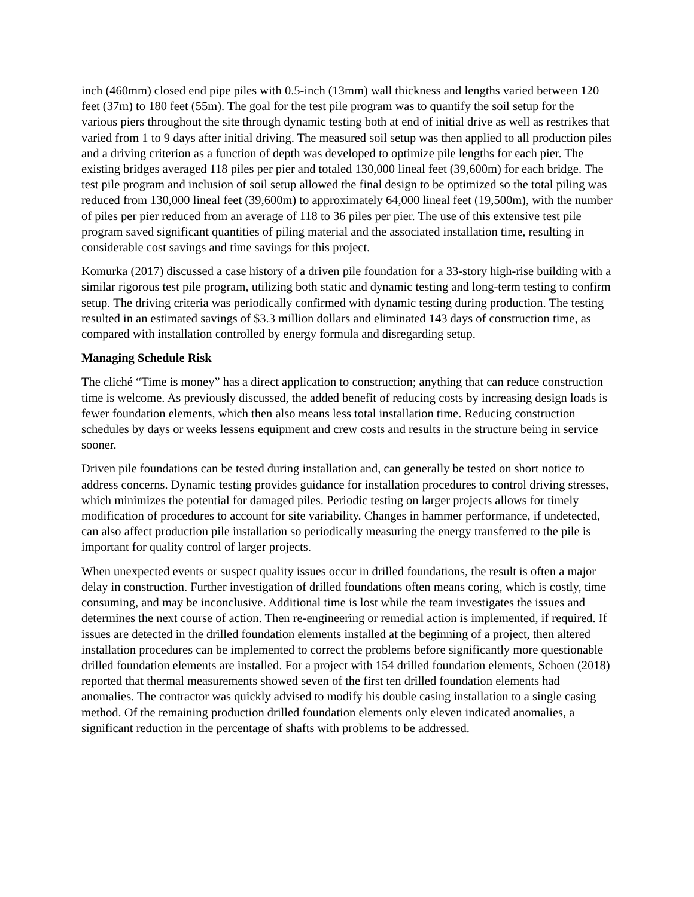inch (460mm) closed end pipe piles with 0.5-inch (13mm) wall thickness and lengths varied between 120 feet (37m) to 180 feet (55m). The goal for the test pile program was to quantify the soil setup for the various piers throughout the site through dynamic testing both at end of initial drive as well as restrikes that varied from 1 to 9 days after initial driving. The measured soil setup was then applied to all production piles and a driving criterion as a function of depth was developed to optimize pile lengths for each pier. The existing bridges averaged 118 piles per pier and totaled 130,000 lineal feet (39,600m) for each bridge. The test pile program and inclusion of soil setup allowed the final design to be optimized so the total piling was reduced from 130,000 lineal feet (39,600m) to approximately 64,000 lineal feet (19,500m), with the number of piles per pier reduced from an average of 118 to 36 piles per pier. The use of this extensive test pile program saved significant quantities of piling material and the associated installation time, resulting in considerable cost savings and time savings for this project.
Komurka (2017) discussed a case history of a driven pile foundation for a 33-story high-rise building with a similar rigorous test pile program, utilizing both static and dynamic testing and long-term testing to confirm setup. The driving criteria was periodically confirmed with dynamic testing during production. The testing resulted in an estimated savings of $3.3 million dollars and eliminated 143 days of construction time, as compared with installation controlled by energy formula and disregarding setup.
Managing Schedule Risk
The cliché “Time is money” has a direct application to construction; anything that can reduce construction time is welcome. As previously discussed, the added benefit of reducing costs by increasing design loads is fewer foundation elements, which then also means less total installation time. Reducing construction schedules by days or weeks lessens equipment and crew costs and results in the structure being in service sooner.
Driven pile foundations can be tested during installation and, can generally be tested on short notice to address concerns. Dynamic testing provides guidance for installation procedures to control driving stresses, which minimizes the potential for damaged piles. Periodic testing on larger projects allows for timely modification of procedures to account for site variability. Changes in hammer performance, if undetected, can also affect production pile installation so periodically measuring the energy transferred to the pile is important for quality control of larger projects.
When unexpected events or suspect quality issues occur in drilled foundations, the result is often a major delay in construction. Further investigation of drilled foundations often means coring, which is costly, time consuming, and may be inconclusive. Additional time is lost while the team investigates the issues and determines the next course of action. Then re-engineering or remedial action is implemented, if required. If issues are detected in the drilled foundation elements installed at the beginning of a project, then altered installation procedures can be implemented to correct the problems before significantly more questionable drilled foundation elements are installed. For a project with 154 drilled foundation elements, Schoen (2018) reported that thermal measurements showed seven of the first ten drilled foundation elements had anomalies. The contractor was quickly advised to modify his double casing installation to a single casing method. Of the remaining production drilled foundation elements only eleven indicated anomalies, a significant reduction in the percentage of shafts with problems to be addressed.